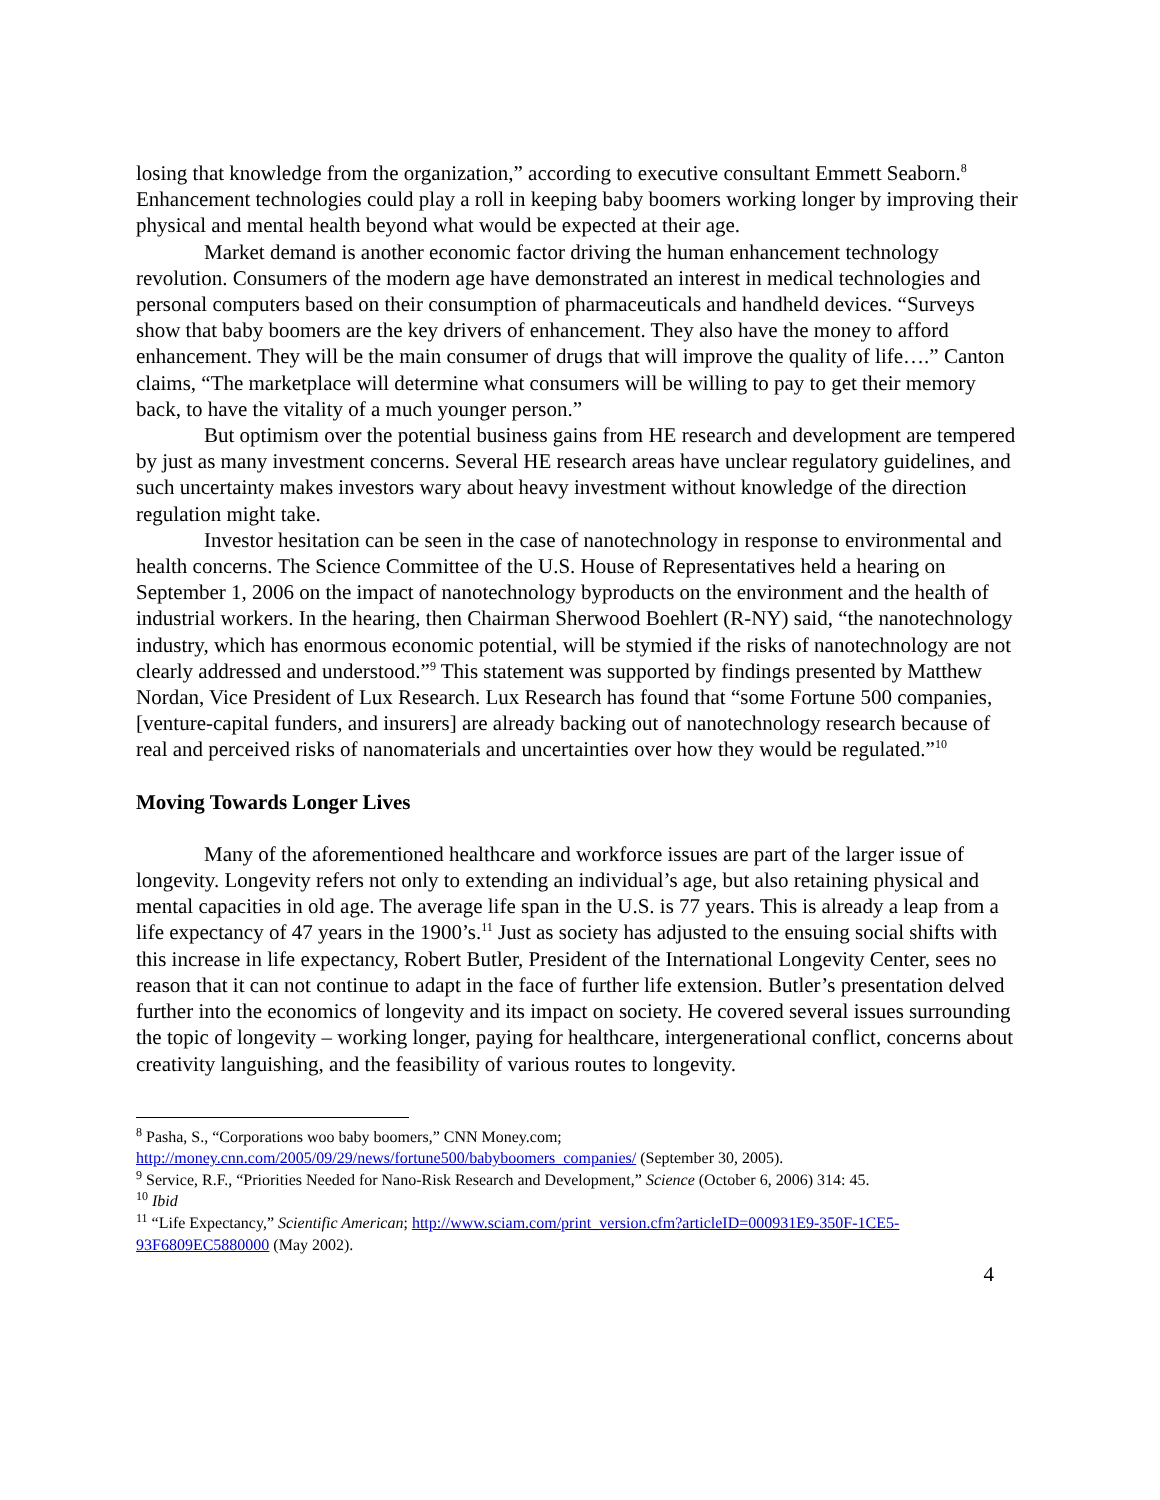losing that knowledge from the organization,” according to executive consultant Emmett Seaborn.<sup>8</sup> Enhancement technologies could play a roll in keeping baby boomers working longer by improving their physical and mental health beyond what would be expected at their age.
Market demand is another economic factor driving the human enhancement technology revolution. Consumers of the modern age have demonstrated an interest in medical technologies and personal computers based on their consumption of pharmaceuticals and handheld devices. “Surveys show that baby boomers are the key drivers of enhancement. They also have the money to afford enhancement. They will be the main consumer of drugs that will improve the quality of life….” Canton claims, “The marketplace will determine what consumers will be willing to pay to get their memory back, to have the vitality of a much younger person.”
But optimism over the potential business gains from HE research and development are tempered by just as many investment concerns. Several HE research areas have unclear regulatory guidelines, and such uncertainty makes investors wary about heavy investment without knowledge of the direction regulation might take.
Investor hesitation can be seen in the case of nanotechnology in response to environmental and health concerns. The Science Committee of the U.S. House of Representatives held a hearing on September 1, 2006 on the impact of nanotechnology byproducts on the environment and the health of industrial workers. In the hearing, then Chairman Sherwood Boehlert (R-NY) said, “the nanotechnology industry, which has enormous economic potential, will be stymied if the risks of nanotechnology are not clearly addressed and understood.”<sup>9</sup> This statement was supported by findings presented by Matthew Nordan, Vice President of Lux Research. Lux Research has found that “some Fortune 500 companies, [venture-capital funders, and insurers] are already backing out of nanotechnology research because of real and perceived risks of nanomaterials and uncertainties over how they would be regulated.”<sup>10</sup>
Moving Towards Longer Lives
Many of the aforementioned healthcare and workforce issues are part of the larger issue of longevity. Longevity refers not only to extending an individual’s age, but also retaining physical and mental capacities in old age. The average life span in the U.S. is 77 years. This is already a leap from a life expectancy of 47 years in the 1900’s.<sup>11</sup> Just as society has adjusted to the ensuing social shifts with this increase in life expectancy, Robert Butler, President of the International Longevity Center, sees no reason that it can not continue to adapt in the face of further life extension. Butler’s presentation delved further into the economics of longevity and its impact on society. He covered several issues surrounding the topic of longevity – working longer, paying for healthcare, intergenerational conflict, concerns about creativity languishing, and the feasibility of various routes to longevity.
<sup>8</sup> Pasha, S., “Corporations woo baby boomers,” CNN Money.com; http://money.cnn.com/2005/09/29/news/fortune500/babyboomers_companies/ (September 30, 2005).
<sup>9</sup> Service, R.F., “Priorities Needed for Nano-Risk Research and Development,” Science (October 6, 2006) 314: 45.
<sup>10</sup> Ibid
<sup>11</sup> “Life Expectancy,” Scientific American; http://www.sciam.com/print_version.cfm?articleID=000931E9-350F-1CE5-93F6809EC5880000 (May 2002).
4